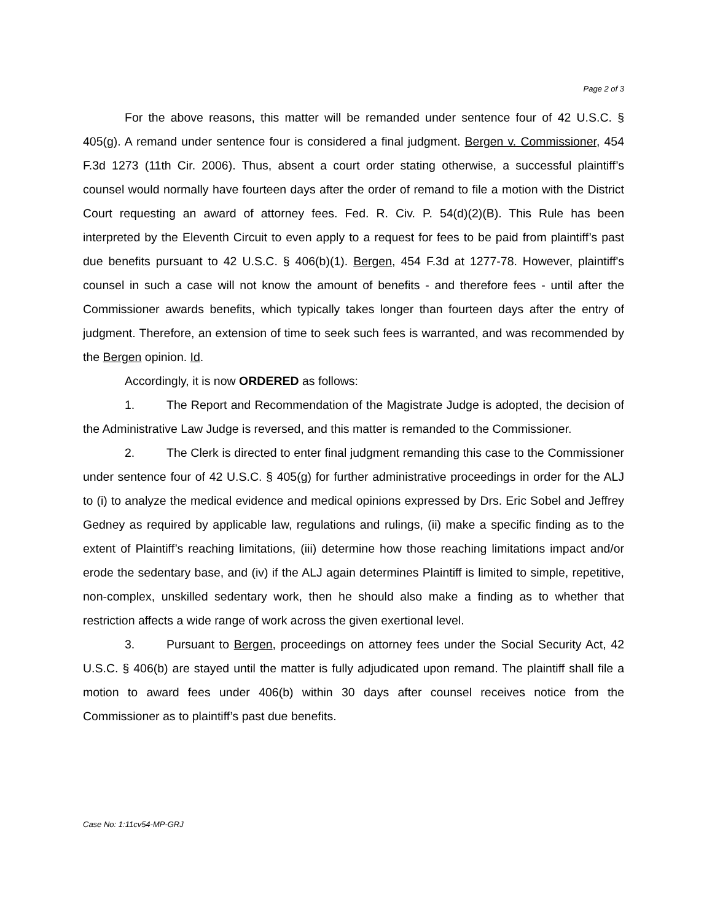Page 2 of 3
For the above reasons, this matter will be remanded under sentence four of 42 U.S.C. § 405(g). A remand under sentence four is considered a final judgment. Bergen v. Commissioner, 454 F.3d 1273 (11th Cir. 2006). Thus, absent a court order stating otherwise, a successful plaintiff’s counsel would normally have fourteen days after the order of remand to file a motion with the District Court requesting an award of attorney fees. Fed. R. Civ. P. 54(d)(2)(B). This Rule has been interpreted by the Eleventh Circuit to even apply to a request for fees to be paid from plaintiff’s past due benefits pursuant to 42 U.S.C. § 406(b)(1). Bergen, 454 F.3d at 1277-78. However, plaintiff's counsel in such a case will not know the amount of benefits - and therefore fees - until after the Commissioner awards benefits, which typically takes longer than fourteen days after the entry of judgment. Therefore, an extension of time to seek such fees is warranted, and was recommended by the Bergen opinion. Id.
Accordingly, it is now ORDERED as follows:
1. The Report and Recommendation of the Magistrate Judge is adopted, the decision of the Administrative Law Judge is reversed, and this matter is remanded to the Commissioner.
2. The Clerk is directed to enter final judgment remanding this case to the Commissioner under sentence four of 42 U.S.C. § 405(g) for further administrative proceedings in order for the ALJ to (i) to analyze the medical evidence and medical opinions expressed by Drs. Eric Sobel and Jeffrey Gedney as required by applicable law, regulations and rulings, (ii) make a specific finding as to the extent of Plaintiff’s reaching limitations, (iii) determine how those reaching limitations impact and/or erode the sedentary base, and (iv) if the ALJ again determines Plaintiff is limited to simple, repetitive, non-complex, unskilled sedentary work, then he should also make a finding as to whether that restriction affects a wide range of work across the given exertional level.
3. Pursuant to Bergen, proceedings on attorney fees under the Social Security Act, 42 U.S.C. § 406(b) are stayed until the matter is fully adjudicated upon remand. The plaintiff shall file a motion to award fees under 406(b) within 30 days after counsel receives notice from the Commissioner as to plaintiff’s past due benefits.
Case No: 1:11cv54-MP-GRJ